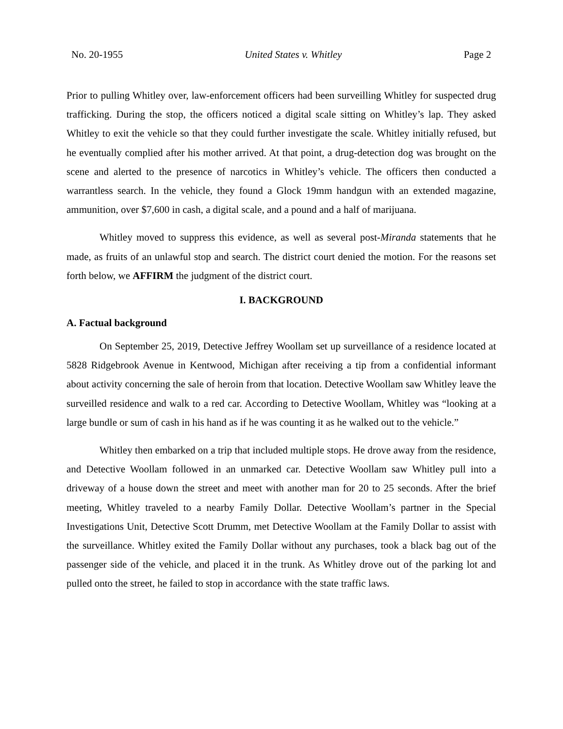No. 20-1955 United States v. Whitley Page 2
Prior to pulling Whitley over, law-enforcement officers had been surveilling Whitley for suspected drug trafficking. During the stop, the officers noticed a digital scale sitting on Whitley’s lap. They asked Whitley to exit the vehicle so that they could further investigate the scale. Whitley initially refused, but he eventually complied after his mother arrived. At that point, a drug-detection dog was brought on the scene and alerted to the presence of narcotics in Whitley’s vehicle. The officers then conducted a warrantless search. In the vehicle, they found a Glock 19mm handgun with an extended magazine, ammunition, over $7,600 in cash, a digital scale, and a pound and a half of marijuana.
Whitley moved to suppress this evidence, as well as several post-Miranda statements that he made, as fruits of an unlawful stop and search. The district court denied the motion. For the reasons set forth below, we AFFIRM the judgment of the district court.
I. BACKGROUND
A. Factual background
On September 25, 2019, Detective Jeffrey Woollam set up surveillance of a residence located at 5828 Ridgebrook Avenue in Kentwood, Michigan after receiving a tip from a confidential informant about activity concerning the sale of heroin from that location. Detective Woollam saw Whitley leave the surveilled residence and walk to a red car. According to Detective Woollam, Whitley was “looking at a large bundle or sum of cash in his hand as if he was counting it as he walked out to the vehicle.”
Whitley then embarked on a trip that included multiple stops. He drove away from the residence, and Detective Woollam followed in an unmarked car. Detective Woollam saw Whitley pull into a driveway of a house down the street and meet with another man for 20 to 25 seconds. After the brief meeting, Whitley traveled to a nearby Family Dollar. Detective Woollam’s partner in the Special Investigations Unit, Detective Scott Drumm, met Detective Woollam at the Family Dollar to assist with the surveillance. Whitley exited the Family Dollar without any purchases, took a black bag out of the passenger side of the vehicle, and placed it in the trunk. As Whitley drove out of the parking lot and pulled onto the street, he failed to stop in accordance with the state traffic laws.